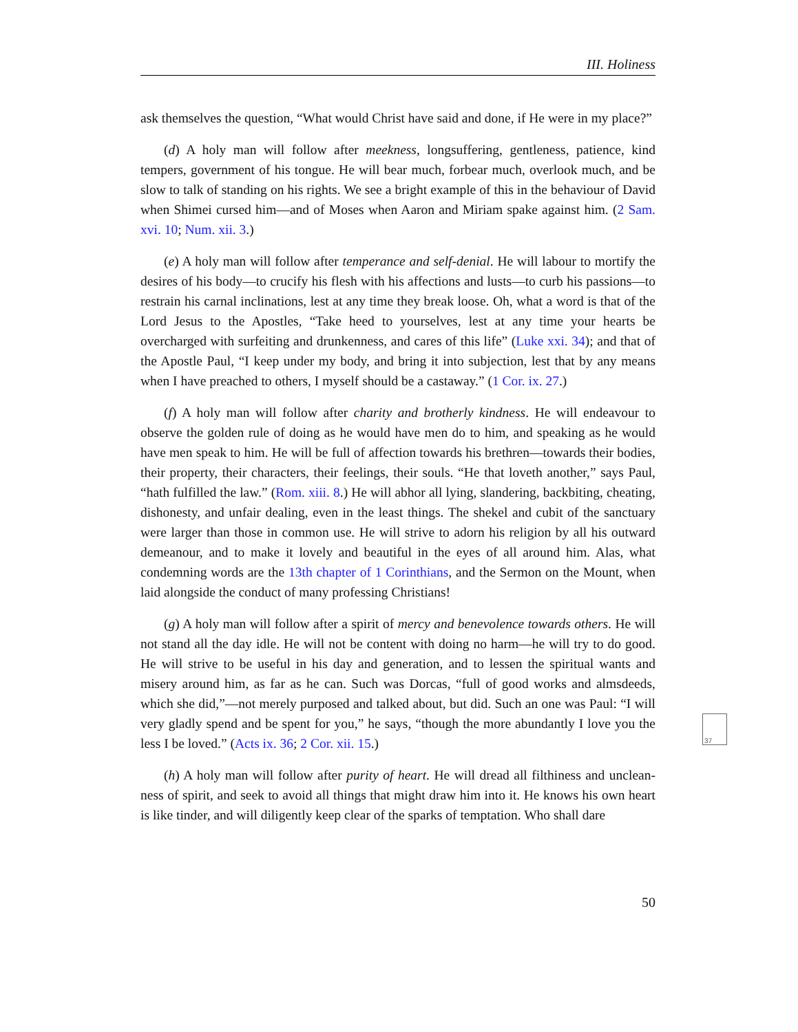III. Holiness
ask themselves the question, “What would Christ have said and done, if He were in my place?”
(d) A holy man will follow after meekness, longsuffering, gentleness, patience, kind tempers, government of his tongue. He will bear much, forbear much, overlook much, and be slow to talk of standing on his rights. We see a bright example of this in the behaviour of David when Shimei cursed him—and of Moses when Aaron and Miriam spake against him. (2 Sam. xvi. 10; Num. xii. 3.)
(e) A holy man will follow after temperance and self-denial. He will labour to mortify the desires of his body—to crucify his flesh with his affections and lusts—to curb his pas­sions—to restrain his carnal inclinations, lest at any time they break loose. Oh, what a word is that of the Lord Jesus to the Apostles, “Take heed to yourselves, lest at any time your hearts be overcharged with surfeiting and drunkenness, and cares of this life” (Luke xxi. 34); and that of the Apostle Paul, “I keep under my body, and bring it into subjection, lest that by any means when I have preached to others, I myself should be a castaway.” (1 Cor. ix. 27.)
(f) A holy man will follow after charity and brotherly kindness. He will endeavour to observe the golden rule of doing as he would have men do to him, and speaking as he would have men speak to him. He will be full of affection towards his brethren—towards their bodies, their property, their characters, their feelings, their souls. “He that loveth another,” says Paul, “hath fulfilled the law.” (Rom. xiii. 8.) He will abhor all lying, slandering, backbiting, cheating, dishonesty, and unfair dealing, even in the least things. The shekel and cubit of the sanctuary were larger than those in common use. He will strive to adorn his religion by all his outward demeanour, and to make it lovely and beautiful in the eyes of all around him. Alas, what condemning words are the 13th chapter of 1 Corinthians, and the Sermon on the Mount, when laid alongside the conduct of many professing Christians!
(g) A holy man will follow after a spirit of mercy and benevolence towards others. He will not stand all the day idle. He will not be content with doing no harm—he will try to do good. He will strive to be useful in his day and generation, and to lessen the spiritual wants and misery around him, as far as he can. Such was Dorcas, “full of good works and almsdeeds, which she did,”—not merely purposed and talked about, but did. Such an one was Paul: “I will very gladly spend and be spent for you,” he says, “though the more abundantly I love you the less I be loved.” (Acts ix. 36; 2 Cor. xii. 15.)
(h) A holy man will follow after purity of heart. He will dread all filthiness and unclean­ness of spirit, and seek to avoid all things that might draw him into it. He knows his own heart is like tinder, and will diligently keep clear of the sparks of temptation. Who shall dare
37
50